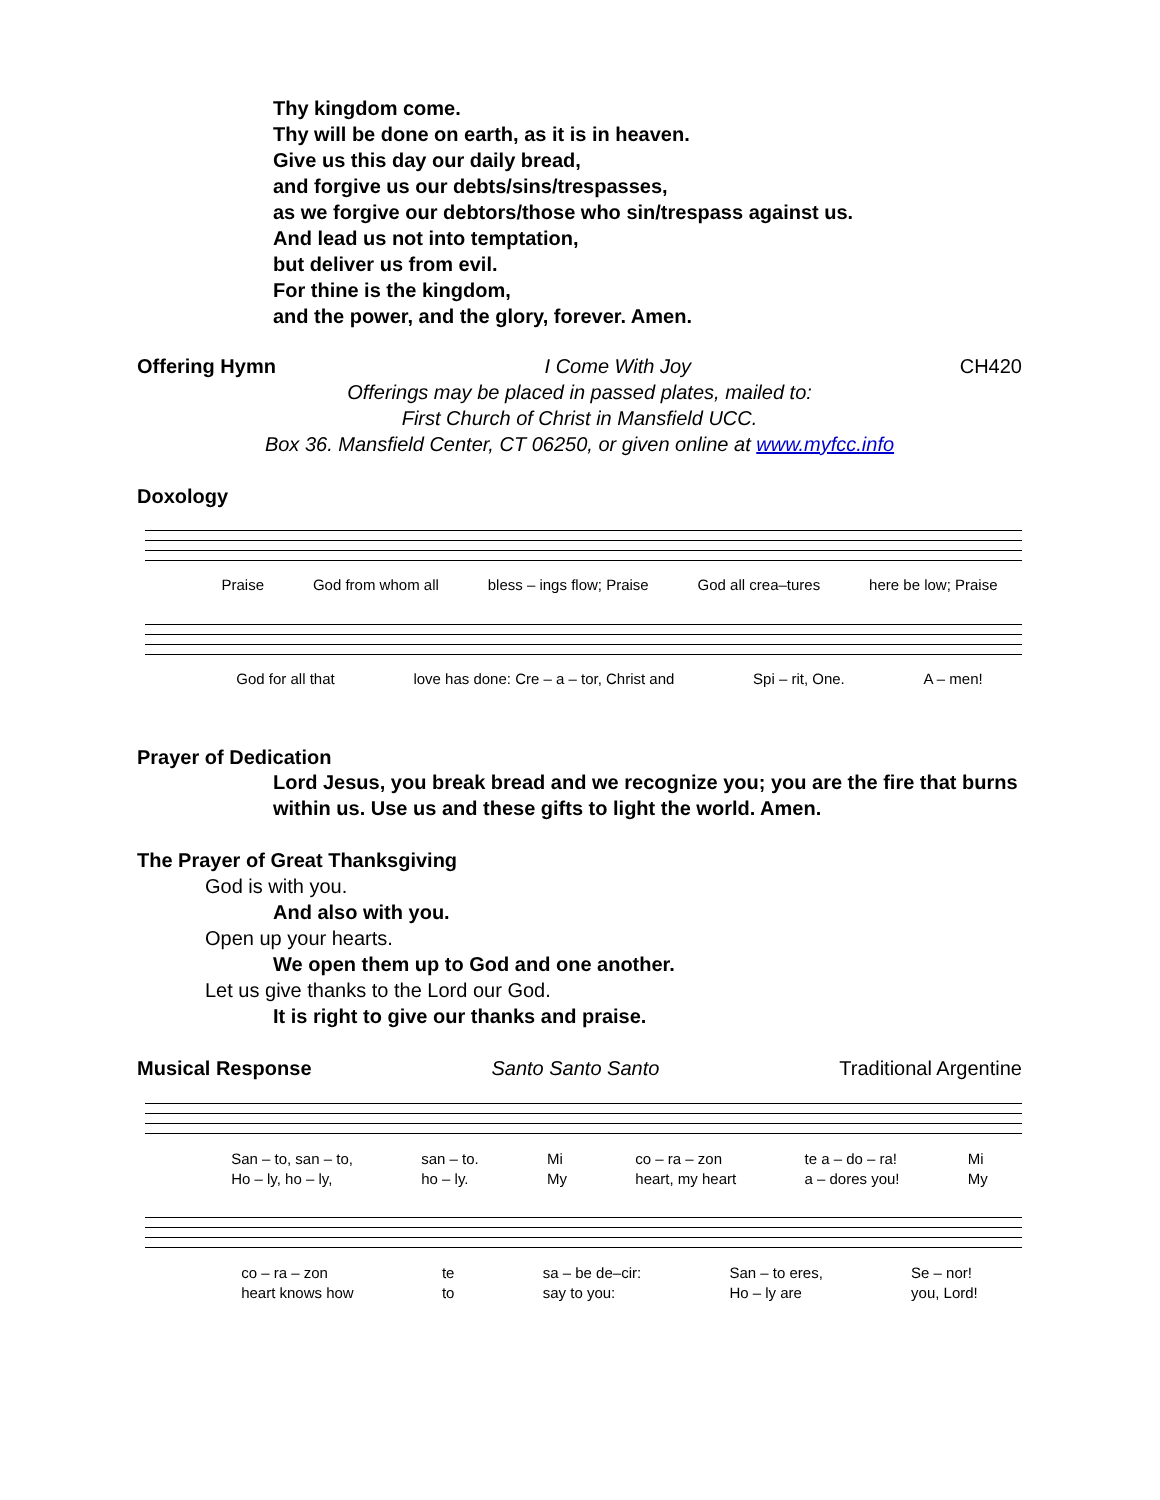Thy kingdom come.
Thy will be done on earth, as it is in heaven.
Give us this day our daily bread,
and forgive us our debts/sins/trespasses,
as we forgive our debtors/those who sin/trespass against us.
And lead us not into temptation,
but deliver us from evil.
For thine is the kingdom,
and the power, and the glory, forever. Amen.
Offering Hymn I Come With Joy CH420
Offerings may be placed in passed plates, mailed to:
First Church of Christ in Mansfield UCC.
Box 36. Mansfield Center, CT 06250, or given online at www.myfcc.info
Doxology
Praise God from whom all bless – ings flow; Praise God all crea–tures here be low; Praise
God for all that love has done: Cre – a – tor, Christ and Spi – rit, One. A – men!
Prayer of Dedication
Lord Jesus, you break bread and we recognize you; you are the fire that burns within us. Use us and these gifts to light the world. Amen.
The Prayer of Great Thanksgiving
God is with you.
And also with you.
Open up your hearts.
We open them up to God and one another.
Let us give thanks to the Lord our God.
It is right to give our thanks and praise.
Musical Response Santo Santo Santo Traditional Argentine
San – to, san – to,
Ho – ly, ho – ly, san – to.
ho – ly. Mi
My co – ra – zon
heart, my heart te a – do – ra!
a – dores you! Mi
My
co – ra – zon
heart knows how te
to sa – be de–cir:
say to you: San – to eres,
Ho – ly are Se – nor!
you, Lord!